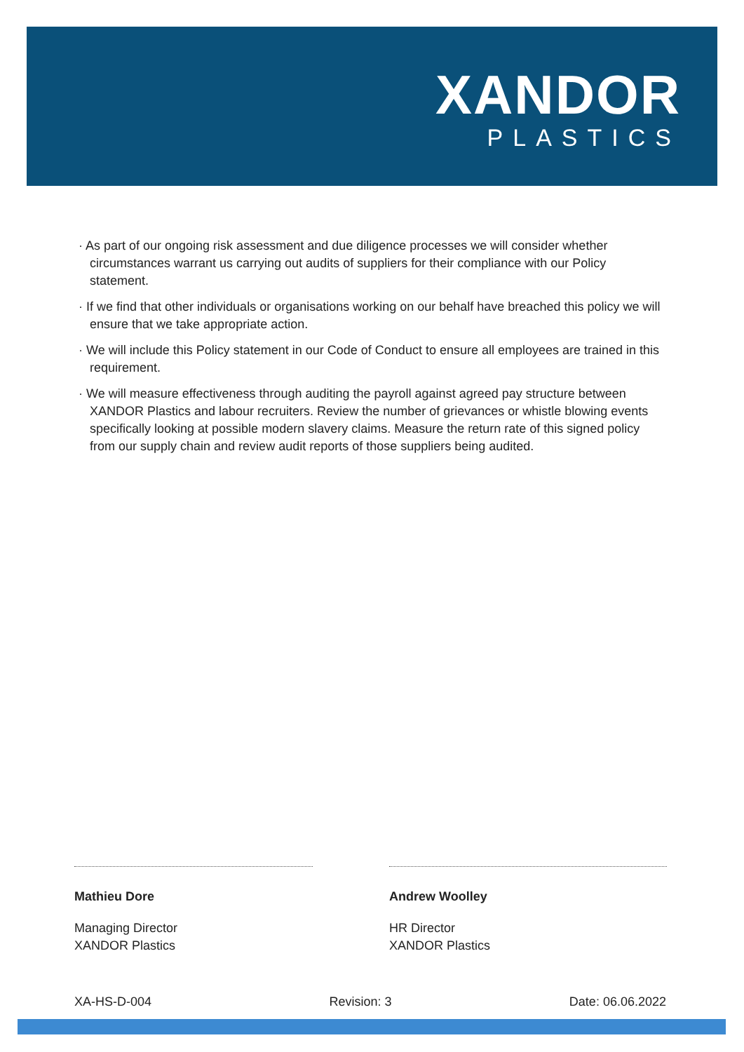XANDOR
PLASTICS
· As part of our ongoing risk assessment and due diligence processes we will consider whether circumstances warrant us carrying out audits of suppliers for their compliance with our Policy statement.
· If we find that other individuals or organisations working on our behalf have breached this policy we will ensure that we take appropriate action.
· We will include this Policy statement in our Code of Conduct to ensure all employees are trained in this requirement.
· We will measure effectiveness through auditing the payroll against agreed pay structure between XANDOR Plastics and labour recruiters. Review the number of grievances or whistle blowing events specifically looking at possible modern slavery claims. Measure the return rate of this signed policy from our supply chain and review audit reports of those suppliers being audited.
Mathieu Dore
Managing Director
XANDOR Plastics
Andrew Woolley
HR Director
XANDOR Plastics
XA-HS-D-004 Revision: 3 Date: 06.06.2022